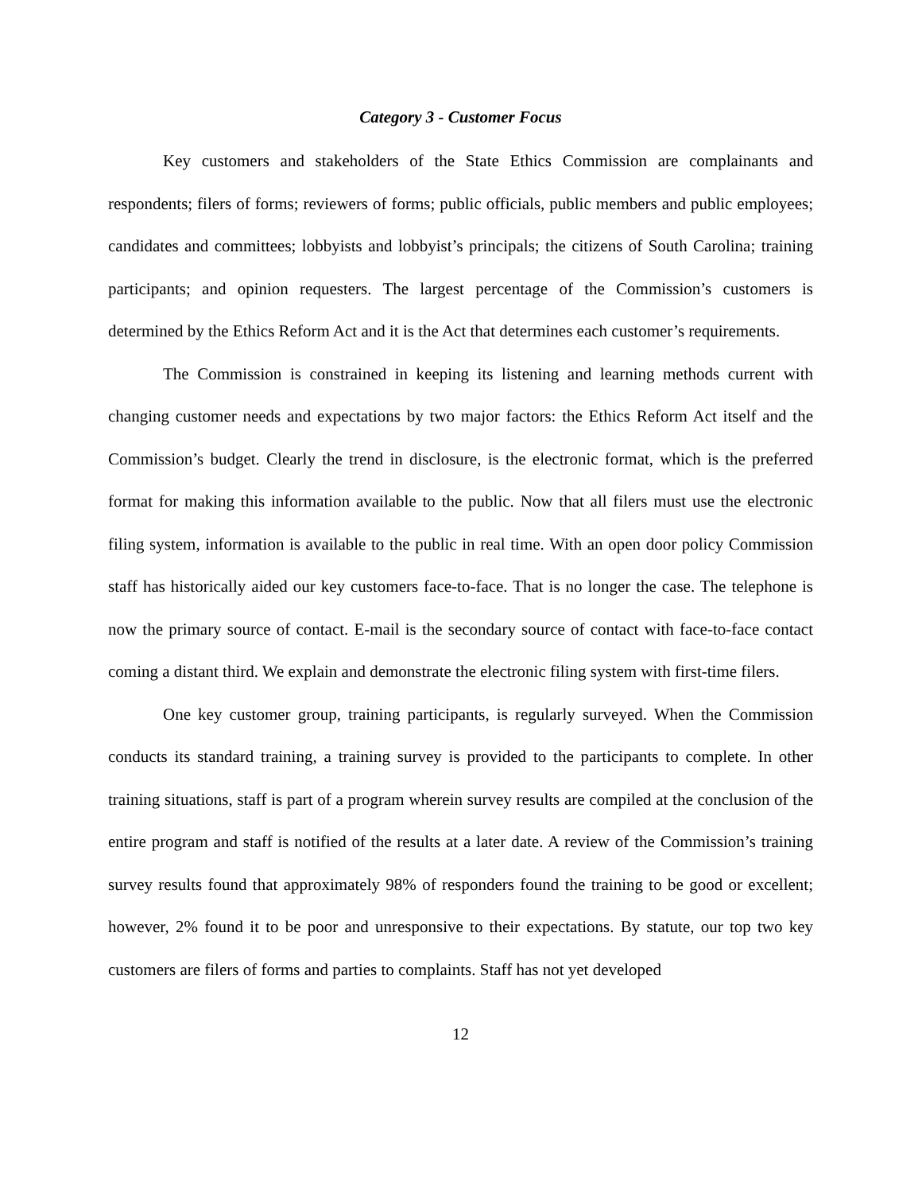Category 3 - Customer Focus
Key customers and stakeholders of the State Ethics Commission are complainants and respondents; filers of forms; reviewers of forms; public officials, public members and public employees; candidates and committees; lobbyists and lobbyist’s principals; the citizens of South Carolina; training participants; and opinion requesters. The largest percentage of the Commission’s customers is determined by the Ethics Reform Act and it is the Act that determines each customer’s requirements.
The Commission is constrained in keeping its listening and learning methods current with changing customer needs and expectations by two major factors: the Ethics Reform Act itself and the Commission’s budget. Clearly the trend in disclosure, is the electronic format, which is the preferred format for making this information available to the public. Now that all filers must use the electronic filing system, information is available to the public in real time. With an open door policy Commission staff has historically aided our key customers face-to-face. That is no longer the case. The telephone is now the primary source of contact. E-mail is the secondary source of contact with face-to-face contact coming a distant third. We explain and demonstrate the electronic filing system with first-time filers.
One key customer group, training participants, is regularly surveyed. When the Commission conducts its standard training, a training survey is provided to the participants to complete. In other training situations, staff is part of a program wherein survey results are compiled at the conclusion of the entire program and staff is notified of the results at a later date. A review of the Commission’s training survey results found that approximately 98% of responders found the training to be good or excellent; however, 2% found it to be poor and unresponsive to their expectations. By statute, our top two key customers are filers of forms and parties to complaints. Staff has not yet developed
12